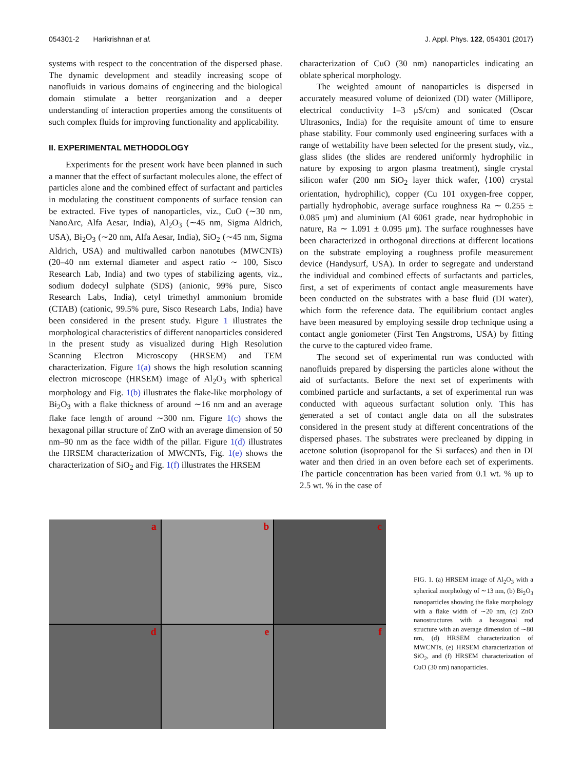054301-2 Harikrishnan et al. J. Appl. Phys. 122, 054301 (2017)
systems with respect to the concentration of the dispersed phase. The dynamic development and steadily increasing scope of nanofluids in various domains of engineering and the biological domain stimulate a better reorganization and a deeper understanding of interaction properties among the constituents of such complex fluids for improving functionality and applicability.
II. EXPERIMENTAL METHODOLOGY
Experiments for the present work have been planned in such a manner that the effect of surfactant molecules alone, the effect of particles alone and the combined effect of surfactant and particles in modulating the constituent components of surface tension can be extracted. Five types of nanoparticles, viz., CuO (∼30 nm, NanoArc, Alfa Aesar, India), Al<sub>2</sub>O<sub>3</sub> (∼45 nm, Sigma Aldrich, USA), Bi<sub>2</sub>O<sub>3</sub> (∼20 nm, Alfa Aesar, India), SiO<sub>2</sub> (∼45 nm, Sigma Aldrich, USA) and multiwalled carbon nanotubes (MWCNTs) (20–40 nm external diameter and aspect ratio ∼ 100, Sisco Research Lab, India) and two types of stabilizing agents, viz., sodium dodecyl sulphate (SDS) (anionic, 99% pure, Sisco Research Labs, India), cetyl trimethyl ammonium bromide (CTAB) (cationic, 99.5% pure, Sisco Research Labs, India) have been considered in the present study. Figure 1 illustrates the morphological characteristics of different nanoparticles considered in the present study as visualized during High Resolution Scanning Electron Microscopy (HRSEM) and TEM characterization. Figure 1(a) shows the high resolution scanning electron microscope (HRSEM) image of Al<sub>2</sub>O<sub>3</sub> with spherical morphology and Fig. 1(b) illustrates the flake-like morphology of Bi<sub>2</sub>O<sub>3</sub> with a flake thickness of around ∼16 nm and an average flake face length of around ∼300 nm. Figure 1(c) shows the hexagonal pillar structure of ZnO with an average dimension of 50 nm–90 nm as the face width of the pillar. Figure 1(d) illustrates the HRSEM characterization of MWCNTs, Fig. 1(e) shows the characterization of SiO<sub>2</sub> and Fig. 1(f) illustrates the HRSEM
characterization of CuO (30 nm) nanoparticles indicating an oblate spherical morphology.
The weighted amount of nanoparticles is dispersed in accurately measured volume of deionized (DI) water (Millipore, electrical conductivity 1–3 μS/cm) and sonicated (Oscar Ultrasonics, India) for the requisite amount of time to ensure phase stability. Four commonly used engineering surfaces with a range of wettability have been selected for the present study, viz., glass slides (the slides are rendered uniformly hydrophilic in nature by exposing to argon plasma treatment), single crystal silicon wafer (200 nm SiO<sub>2</sub> layer thick wafer, ⟨100⟩ crystal orientation, hydrophilic), copper (Cu 101 oxygen-free copper, partially hydrophobic, average surface roughness Ra ∼ 0.255 ± 0.085 μm) and aluminium (Al 6061 grade, near hydrophobic in nature, Ra ∼ 1.091 ± 0.095 μm). The surface roughnesses have been characterized in orthogonal directions at different locations on the substrate employing a roughness profile measurement device (Handysurf, USA). In order to segregate and understand the individual and combined effects of surfactants and particles, first, a set of experiments of contact angle measurements have been conducted on the substrates with a base fluid (DI water), which form the reference data. The equilibrium contact angles have been measured by employing sessile drop technique using a contact angle goniometer (First Ten Angstroms, USA) by fitting the curve to the captured video frame.
The second set of experimental run was conducted with nanofluids prepared by dispersing the particles alone without the aid of surfactants. Before the next set of experiments with combined particle and surfactants, a set of experimental run was conducted with aqueous surfactant solution only. This has generated a set of contact angle data on all the substrates considered in the present study at different concentrations of the dispersed phases. The substrates were precleaned by dipping in acetone solution (isopropanol for the Si surfaces) and then in DI water and then dried in an oven before each set of experiments. The particle concentration has been varied from 0.1 wt. % up to 2.5 wt. % in the case of
a
b
c
d
e
f
FIG. 1. (a) HRSEM image of Al<sub>2</sub>O<sub>3</sub> with a spherical morphology of ∼13 nm, (b) Bi<sub>2</sub>O<sub>3</sub> nanoparticles showing the flake morphology with a flake width of ∼20 nm, (c) ZnO nanostructures with a hexagonal rod structure with an average dimension of ∼80 nm, (d) HRSEM characterization of MWCNTs, (e) HRSEM characterization of SiO<sub>2</sub>, and (f) HRSEM characterization of CuO (30 nm) nanoparticles.